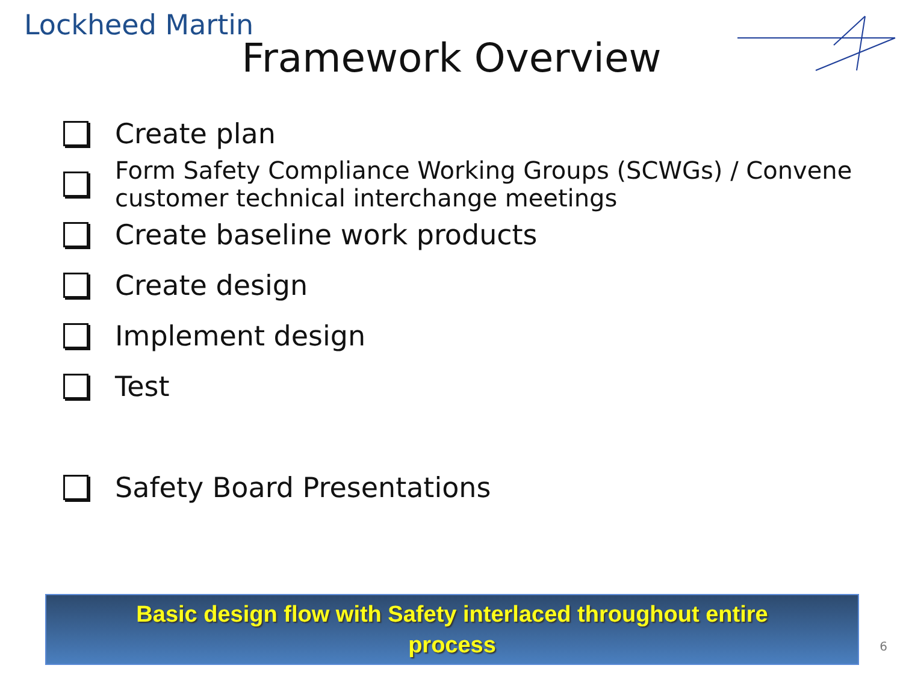Lockheed Martin
Framework Overview
Create plan
Form Safety Compliance Working Groups (SCWGs) / Convene customer technical interchange meetings
Create baseline work products
Create design
Implement design
Test
Safety Board Presentations
Basic design flow with Safety interlaced throughout entire
process
6